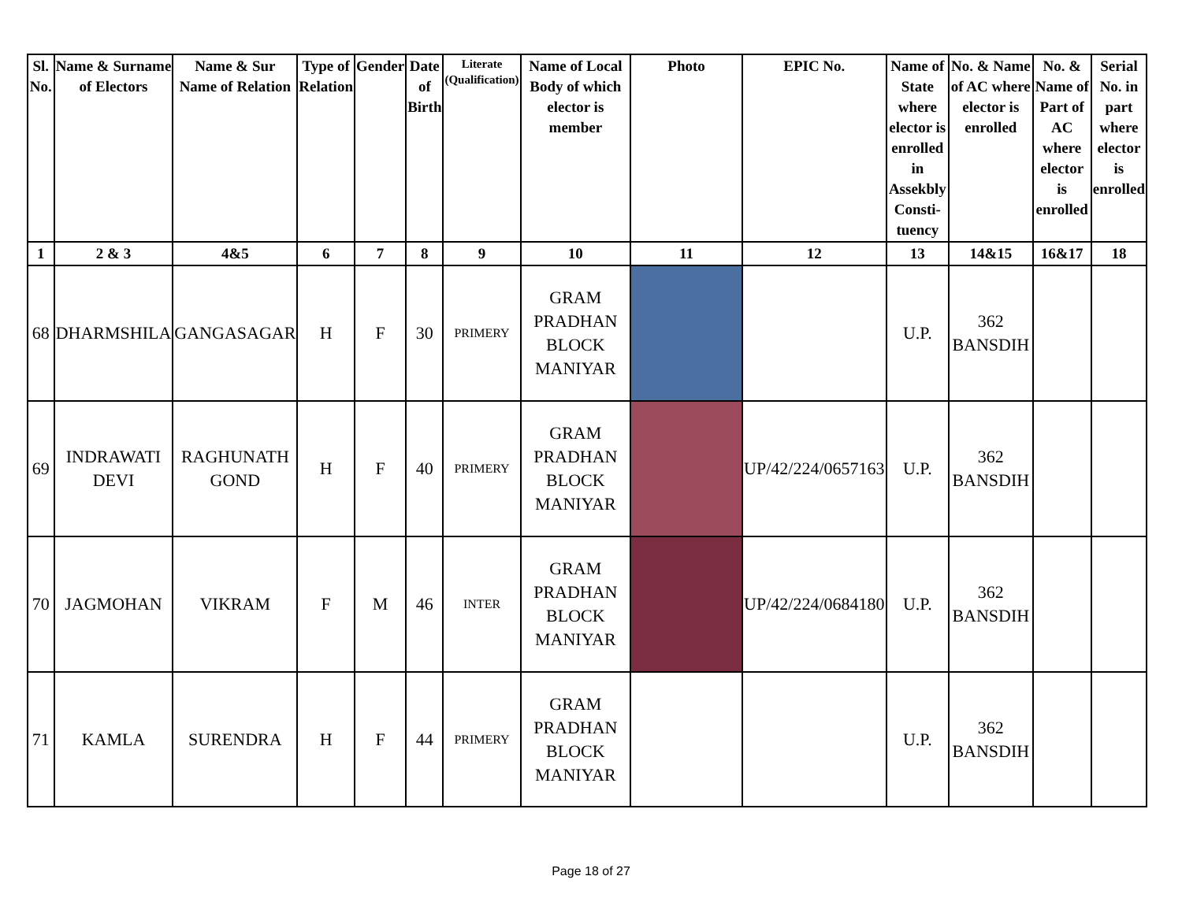| Sl. No. | Name & Surname of Electors | Name & Sur Name of Relation | Type of Relation | Gender | Date of Birth | Literate (Qualification) | Name of Local Body of which elector is member | Photo | EPIC No. | Name of State where elector is enrolled in Assekbly Consti-tuency | No. & Name of AC where elector is enrolled | No. & Name of Part of AC where elector is enrolled | Serial No. in part where elector is enrolled |
| --- | --- | --- | --- | --- | --- | --- | --- | --- | --- | --- | --- | --- | --- |
| 1 | 2 & 3 | 4&5 | 6 | 7 | 8 | 9 | 10 | 11 | 12 | 13 | 14&15 | 16&17 | 18 |
| 68 | DHARMSHILA | GANGASAGAR | H | F | 30 | PRIMERY | GRAM PRADHAN BLOCK MANIYAR | | | U.P. | 362 BANSDIH | | |
| 69 | INDRAWATI DEVI | RAGHUNATH GOND | H | F | 40 | PRIMERY | GRAM PRADHAN BLOCK MANIYAR | | UP/42/224/0657163 | U.P. | 362 BANSDIH | | |
| 70 | JAGMOHAN | VIKRAM | F | M | 46 | INTER | GRAM PRADHAN BLOCK MANIYAR | | UP/42/224/0684180 | U.P. | 362 BANSDIH | | |
| 71 | KAMLA | SURENDRA | H | F | 44 | PRIMERY | GRAM PRADHAN BLOCK MANIYAR | | | U.P. | 362 BANSDIH | | |
Page 18 of 27